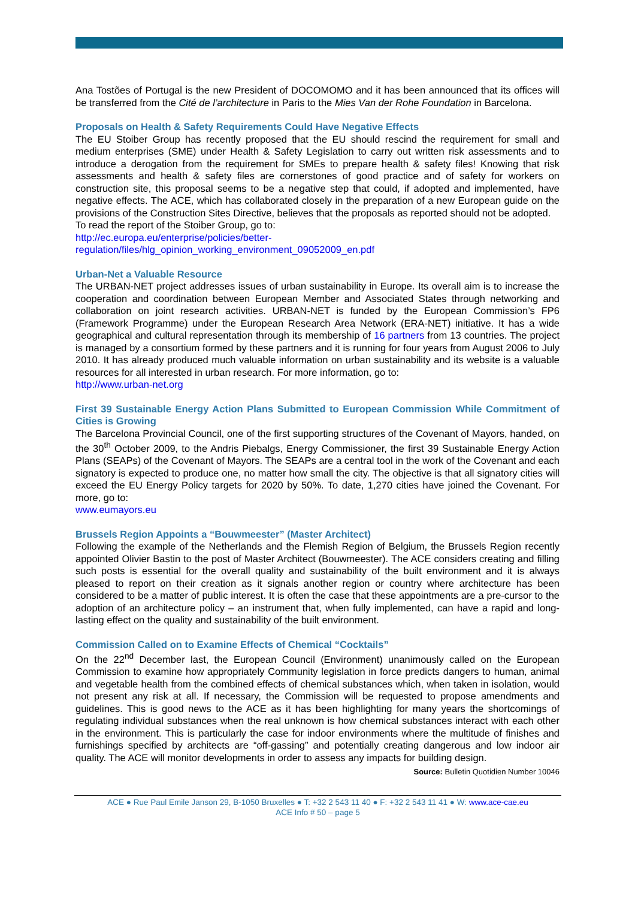Ana Tostões of Portugal is the new President of DOCOMOMO and it has been announced that its offices will be transferred from the Cité de l’architecture in Paris to the Mies Van der Rohe Foundation in Barcelona.
Proposals on Health & Safety Requirements Could Have Negative Effects
The EU Stoiber Group has recently proposed that the EU should rescind the requirement for small and medium enterprises (SME) under Health & Safety Legislation to carry out written risk assessments and to introduce a derogation from the requirement for SMEs to prepare health & safety files! Knowing that risk assessments and health & safety files are cornerstones of good practice and of safety for workers on construction site, this proposal seems to be a negative step that could, if adopted and implemented, have negative effects. The ACE, which has collaborated closely in the preparation of a new European guide on the provisions of the Construction Sites Directive, believes that the proposals as reported should not be adopted.
To read the report of the Stoiber Group, go to:
http://ec.europa.eu/enterprise/policies/better-
regulation/files/hlg_opinion_working_environment_09052009_en.pdf
Urban-Net a Valuable Resource
The URBAN-NET project addresses issues of urban sustainability in Europe. Its overall aim is to increase the cooperation and coordination between European Member and Associated States through networking and collaboration on joint research activities. URBAN-NET is funded by the European Commission’s FP6 (Framework Programme) under the European Research Area Network (ERA-NET) initiative. It has a wide geographical and cultural representation through its membership of 16 partners from 13 countries. The project is managed by a consortium formed by these partners and it is running for four years from August 2006 to July 2010. It has already produced much valuable information on urban sustainability and its website is a valuable resources for all interested in urban research. For more information, go to:
http://www.urban-net.org
First 39 Sustainable Energy Action Plans Submitted to European Commission While Commitment of Cities is Growing
The Barcelona Provincial Council, one of the first supporting structures of the Covenant of Mayors, handed, on the 30<sup>th</sup> October 2009, to the Andris Piebalgs, Energy Commissioner, the first 39 Sustainable Energy Action Plans (SEAPs) of the Covenant of Mayors. The SEAPs are a central tool in the work of the Covenant and each signatory is expected to produce one, no matter how small the city. The objective is that all signatory cities will exceed the EU Energy Policy targets for 2020 by 50%. To date, 1,270 cities have joined the Covenant. For more, go to:
www.eumayors.eu
Brussels Region Appoints a “Bouwmeester” (Master Architect)
Following the example of the Netherlands and the Flemish Region of Belgium, the Brussels Region recently appointed Olivier Bastin to the post of Master Architect (Bouwmeester). The ACE considers creating and filling such posts is essential for the overall quality and sustainability of the built environment and it is always pleased to report on their creation as it signals another region or country where architecture has been considered to be a matter of public interest. It is often the case that these appointments are a pre-cursor to the adoption of an architecture policy – an instrument that, when fully implemented, can have a rapid and long-lasting effect on the quality and sustainability of the built environment.
Commission Called on to Examine Effects of Chemical “Cocktails”
On the 22<sup>nd</sup> December last, the European Council (Environment) unanimously called on the European Commission to examine how appropriately Community legislation in force predicts dangers to human, animal and vegetable health from the combined effects of chemical substances which, when taken in isolation, would not present any risk at all. If necessary, the Commission will be requested to propose amendments and guidelines. This is good news to the ACE as it has been highlighting for many years the shortcomings of regulating individual substances when the real unknown is how chemical substances interact with each other in the environment. This is particularly the case for indoor environments where the multitude of finishes and furnishings specified by architects are “off-gassing” and potentially creating dangerous and low indoor air quality. The ACE will monitor developments in order to assess any impacts for building design.
Source: Bulletin Quotidien Number 10046
ACE ● Rue Paul Emile Janson 29, B-1050 Bruxelles ● T: +32 2 543 11 40 ● F: +32 2 543 11 41 ● W: www.ace-cae.eu
ACE Info # 50 – page 5